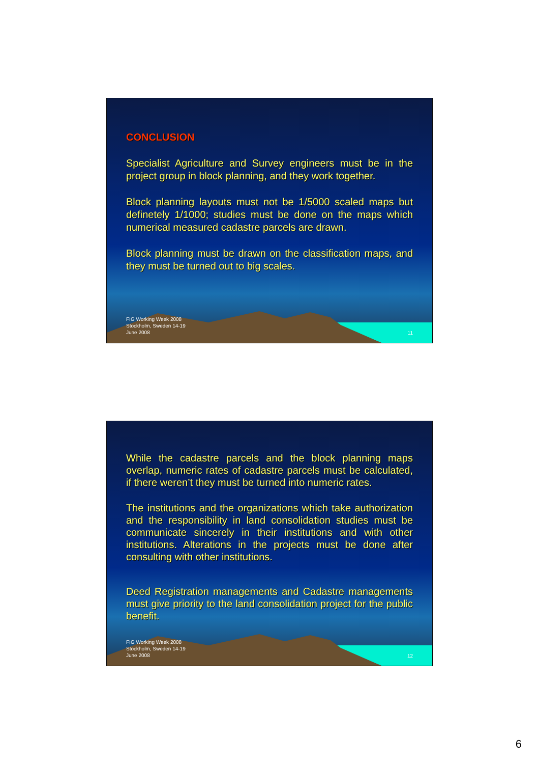CONCLUSION
Specialist Agriculture and Survey engineers must be in the project group in block planning, and they work together.
Block planning layouts must not be 1/5000 scaled maps but definetely 1/1000; studies must be done on the maps which numerical measured cadastre parcels are drawn.
Block planning must be drawn on the classification maps, and they must be turned out to big scales.
FIG Working Week 2008
Stockholm, Sweden 14-19
June 2008
11
While the cadastre parcels and the block planning maps overlap, numeric rates of cadastre parcels must be calculated, if there weren’t they must be turned into numeric rates.
The institutions and the organizations which take authorization and the responsibility in land consolidation studies must be communicate sincerely in their institutions and with other institutions. Alterations in the projects must be done after consulting with other institutions.
Deed Registration managements and Cadastre managements must give priority to the land consolidation project for the public benefit.
FIG Working Week 2008
Stockholm, Sweden 14-19
June 2008
12
6